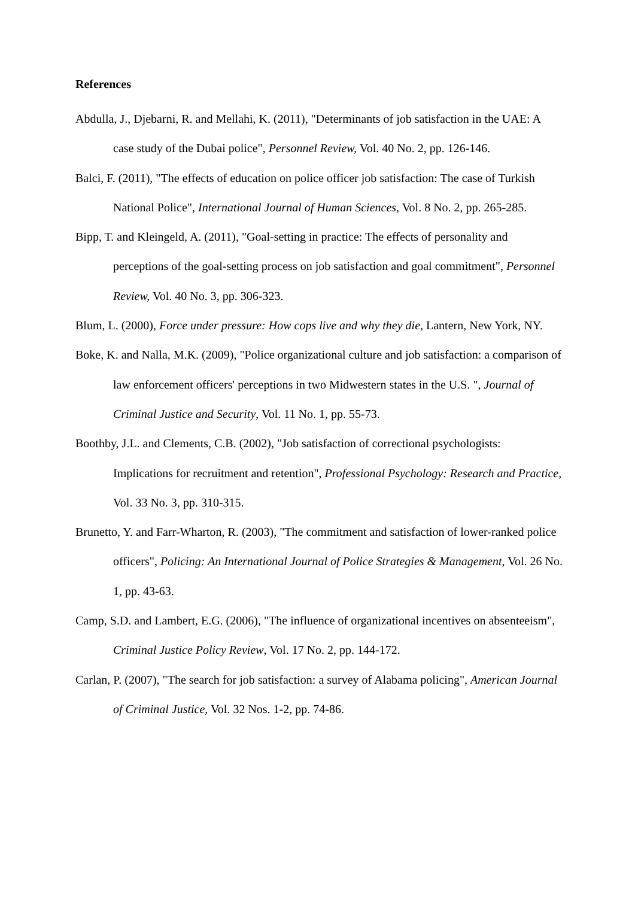References
Abdulla, J., Djebarni, R. and Mellahi, K. (2011), "Determinants of job satisfaction in the UAE: A case study of the Dubai police", Personnel Review, Vol. 40 No. 2, pp. 126-146.
Balci, F. (2011), "The effects of education on police officer job satisfaction: The case of Turkish National Police", International Journal of Human Sciences, Vol. 8 No. 2, pp. 265-285.
Bipp, T. and Kleingeld, A. (2011), "Goal-setting in practice: The effects of personality and perceptions of the goal-setting process on job satisfaction and goal commitment", Personnel Review, Vol. 40 No. 3, pp. 306-323.
Blum, L. (2000), Force under pressure: How cops live and why they die, Lantern, New York, NY.
Boke, K. and Nalla, M.K. (2009), "Police organizational culture and job satisfaction: a comparison of law enforcement officers' perceptions in two Midwestern states in the U.S. ", Journal of Criminal Justice and Security, Vol. 11 No. 1, pp. 55-73.
Boothby, J.L. and Clements, C.B. (2002), "Job satisfaction of correctional psychologists: Implications for recruitment and retention", Professional Psychology: Research and Practice, Vol. 33 No. 3, pp. 310-315.
Brunetto, Y. and Farr-Wharton, R. (2003), "The commitment and satisfaction of lower-ranked police officers", Policing: An International Journal of Police Strategies & Management, Vol. 26 No. 1, pp. 43-63.
Camp, S.D. and Lambert, E.G. (2006), "The influence of organizational incentives on absenteeism", Criminal Justice Policy Review, Vol. 17 No. 2, pp. 144-172.
Carlan, P. (2007), "The search for job satisfaction: a survey of Alabama policing", American Journal of Criminal Justice, Vol. 32 Nos. 1-2, pp. 74-86.